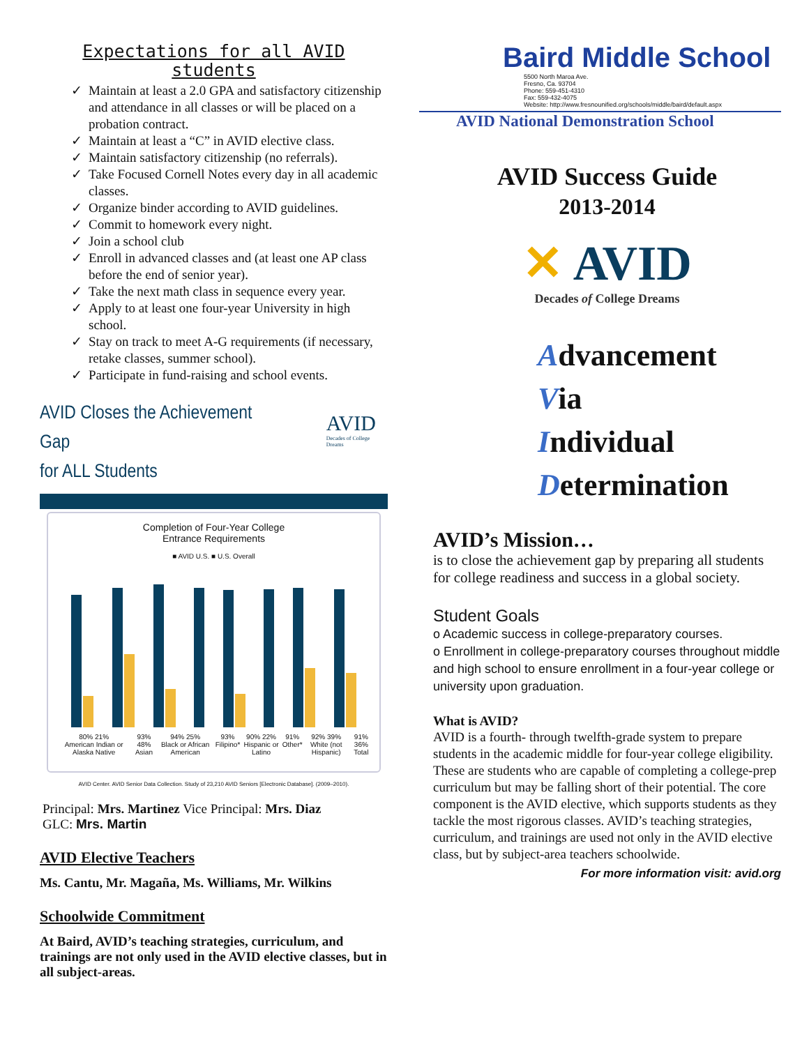Expectations for all AVID students
✓ Maintain at least a 2.0 GPA and satisfactory citizenship and attendance in all classes or will be placed on a probation contract.
✓ Maintain at least a “C” in AVID elective class.
✓ Maintain satisfactory citizenship (no referrals).
✓ Take Focused Cornell Notes every day in all academic classes.
✓ Organize binder according to AVID guidelines.
✓ Commit to homework every night.
✓ Join a school club
✓ Enroll in advanced classes and (at least one AP class before the end of senior year).
✓ Take the next math class in sequence every year.
✓ Apply to at least one four-year University in high school.
✓ Stay on track to meet A-G requirements (if necessary, retake classes, summer school).
✓ Participate in fund-raising and school events.
AVID Closes the Achievement Gap
for ALL Students
AVID
Decades of College Dreams
Completion of Four-Year College
Entrance Requirements
■ AVID U.S. ■ U.S. Overall
80% 21%
American Indian or Alaska Native 93% 48%
Asian 94% 25%
Black or African American 93%
Filipino* 90% 22%
Hispanic or Latino 91%
Other* 92% 39%
White (not Hispanic) 91% 36%
Total
AVID Center. AVID Senior Data Collection. Study of 23,210 AVID Seniors [Electronic Database]. (2009–2010).
Principal: Mrs. Martinez Vice Principal: Mrs. Diaz
GLC: Mrs. Martin
AVID Elective Teachers
Ms. Cantu, Mr. Magaña, Ms. Williams, Mr. Wilkins
Schoolwide Commitment
At Baird, AVID’s teaching strategies, curriculum, and trainings are not only used in the AVID elective classes, but in all subject-areas.
Baird Middle School
5500 North Maroa Ave.
Fresno, Ca. 93704
Phone: 559-451-4310
Fax: 559-432-4075
Website: http://www.fresnounified.org/schools/middle/baird/default.aspx
AVID National Demonstration School
AVID Success Guide
2013-2014
✕ AVID
Decades of College Dreams
Advancement
Via
Individual
Determination
AVID’s Mission…
is to close the achievement gap by preparing all students for college readiness and success in a global society.
Student Goals
o Academic success in college-preparatory courses.
o Enrollment in college-preparatory courses throughout middle and high school to ensure enrollment in a four-year college or university upon graduation.
What is AVID?
AVID is a fourth- through twelfth-grade system to prepare students in the academic middle for four-year college eligibility. These are students who are capable of completing a college-prep curriculum but may be falling short of their potential. The core component is the AVID elective, which supports students as they tackle the most rigorous classes. AVID’s teaching strategies, curriculum, and trainings are used not only in the AVID elective class, but by subject-area teachers schoolwide.
For more information visit: avid.org